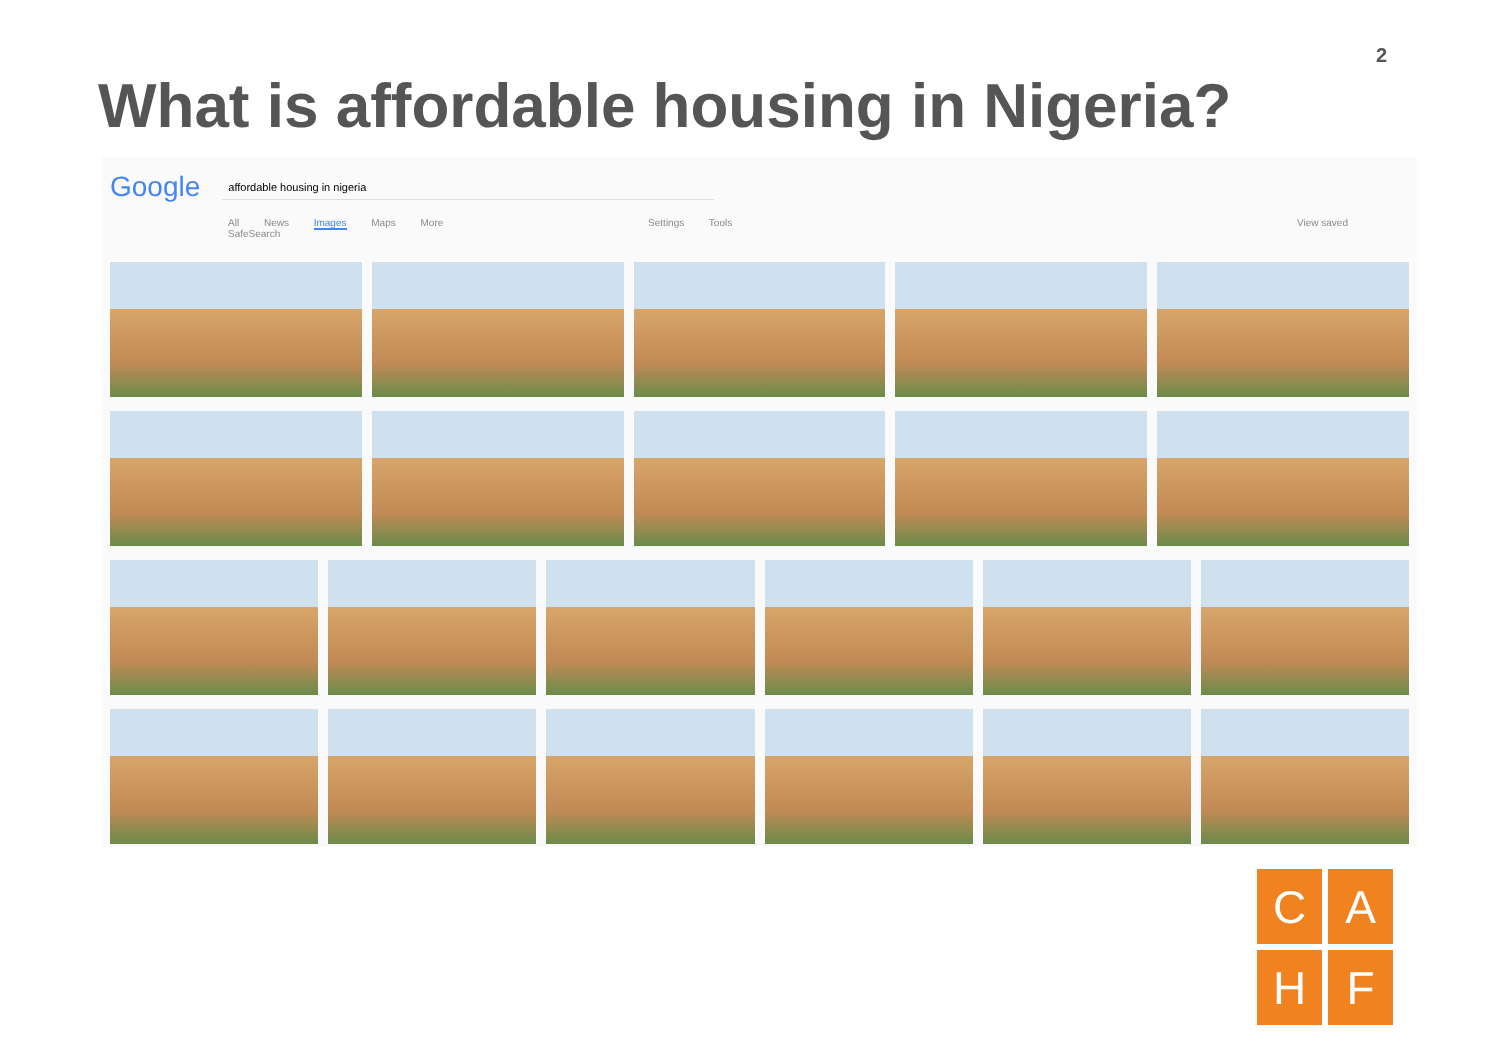2
What is affordable housing in Nigeria?
Google affordable housing in nigeria
All News Images Maps More Settings Tools View saved SafeSearch
C
A
H
F